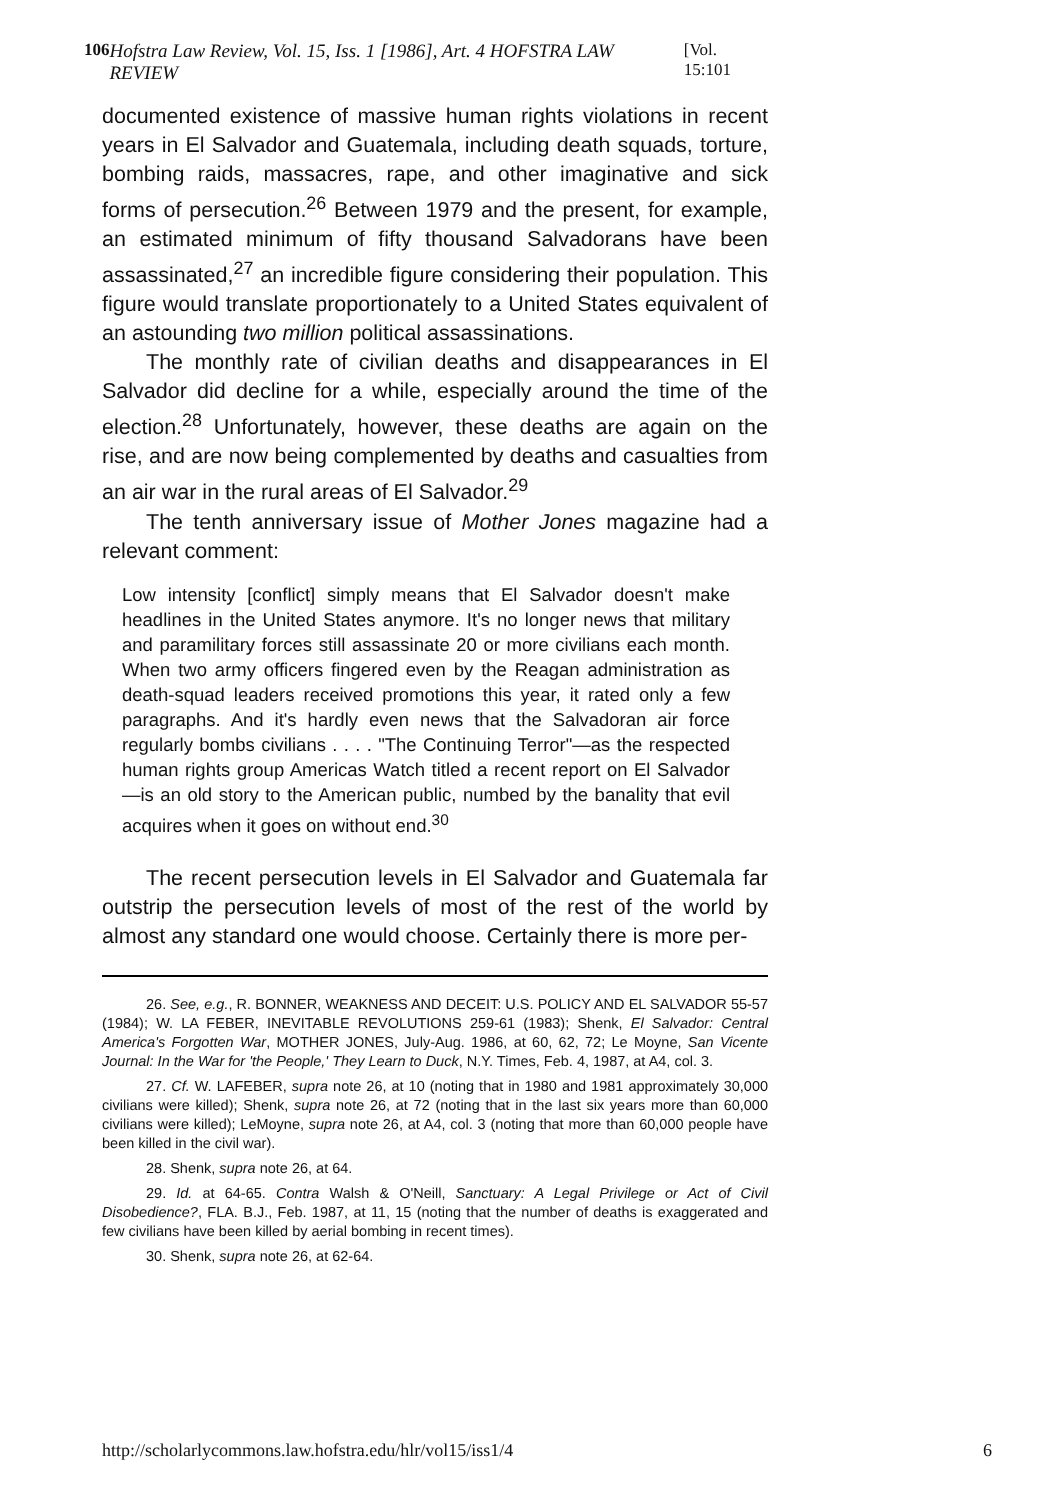106 Hofstra Law Review, Vol. 15, Iss. 1 [1986], Art. 4 HOFSTRA LAW REVIEW [Vol. 15:101
documented existence of massive human rights violations in recent years in El Salvador and Guatemala, including death squads, torture, bombing raids, massacres, rape, and other imaginative and sick forms of persecution.<sup>26</sup> Between 1979 and the present, for example, an estimated minimum of fifty thousand Salvadorans have been assassinated,<sup>27</sup> an incredible figure considering their population. This figure would translate proportionately to a United States equivalent of an astounding two million political assassinations.
The monthly rate of civilian deaths and disappearances in El Salvador did decline for a while, especially around the time of the election.<sup>28</sup> Unfortunately, however, these deaths are again on the rise, and are now being complemented by deaths and casualties from an air war in the rural areas of El Salvador.<sup>29</sup>
The tenth anniversary issue of Mother Jones magazine had a relevant comment:
Low intensity [conflict] simply means that El Salvador doesn't make headlines in the United States anymore. It's no longer news that military and paramilitary forces still assassinate 20 or more civilians each month. When two army officers fingered even by the Reagan administration as death-squad leaders received promotions this year, it rated only a few paragraphs. And it's hardly even news that the Salvadoran air force regularly bombs civilians . . . . "The Continuing Terror"—as the respected human rights group Americas Watch titled a recent report on El Salvador—is an old story to the American public, numbed by the banality that evil acquires when it goes on without end.<sup>30</sup>
The recent persecution levels in El Salvador and Guatemala far outstrip the persecution levels of most of the rest of the world by almost any standard one would choose. Certainly there is more per-
26. See, e.g., R. BONNER, WEAKNESS AND DECEIT: U.S. POLICY AND EL SALVADOR 55-57 (1984); W. LA FEBER, INEVITABLE REVOLUTIONS 259-61 (1983); Shenk, El Salvador: Central America's Forgotten War, MOTHER JONES, July-Aug. 1986, at 60, 62, 72; Le Moyne, San Vicente Journal: In the War for 'the People,' They Learn to Duck, N.Y. Times, Feb. 4, 1987, at A4, col. 3.
27. Cf. W. LAFEBER, supra note 26, at 10 (noting that in 1980 and 1981 approximately 30,000 civilians were killed); Shenk, supra note 26, at 72 (noting that in the last six years more than 60,000 civilians were killed); LeMoyne, supra note 26, at A4, col. 3 (noting that more than 60,000 people have been killed in the civil war).
28. Shenk, supra note 26, at 64.
29. Id. at 64-65. Contra Walsh & O'Neill, Sanctuary: A Legal Privilege or Act of Civil Disobedience?, FLA. B.J., Feb. 1987, at 11, 15 (noting that the number of deaths is exaggerated and few civilians have been killed by aerial bombing in recent times).
30. Shenk, supra note 26, at 62-64.
http://scholarlycommons.law.hofstra.edu/hlr/vol15/iss1/4 6